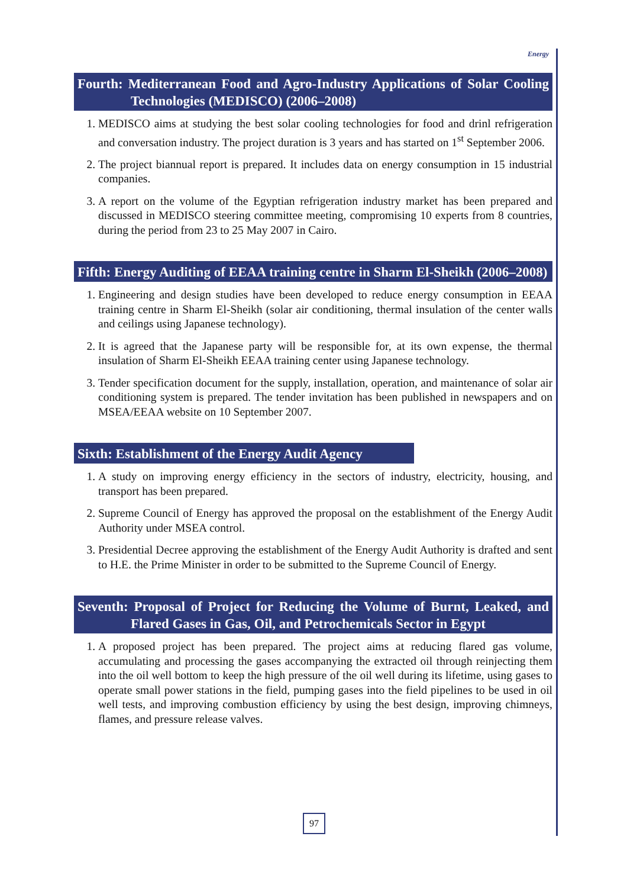Energy
Fourth: Mediterranean Food and Agro-Industry Applications of Solar Cooling Technologies (MEDISCO) (2006–2008)
1. MEDISCO aims at studying the best solar cooling technologies for food and drinl refrigeration and conversation industry. The project duration is 3 years and has started on 1<sup>st</sup> September 2006.
2. The project biannual report is prepared. It includes data on energy consumption in 15 industrial companies.
3. A report on the volume of the Egyptian refrigeration industry market has been prepared and discussed in MEDISCO steering committee meeting, compromising 10 experts from 8 countries, during the period from 23 to 25 May 2007 in Cairo.
Fifth: Energy Auditing of EEAA training centre in Sharm El-Sheikh (2006–2008)
1. Engineering and design studies have been developed to reduce energy consumption in EEAA training centre in Sharm El-Sheikh (solar air conditioning, thermal insulation of the center walls and ceilings using Japanese technology).
2. It is agreed that the Japanese party will be responsible for, at its own expense, the thermal insulation of Sharm El-Sheikh EEAA training center using Japanese technology.
3. Tender specification document for the supply, installation, operation, and maintenance of solar air conditioning system is prepared. The tender invitation has been published in newspapers and on MSEA/EEAA website on 10 September 2007.
Sixth: Establishment of the Energy Audit Agency
1. A study on improving energy efficiency in the sectors of industry, electricity, housing, and transport has been prepared.
2. Supreme Council of Energy has approved the proposal on the establishment of the Energy Audit Authority under MSEA control.
3. Presidential Decree approving the establishment of the Energy Audit Authority is drafted and sent to H.E. the Prime Minister in order to be submitted to the Supreme Council of Energy.
Seventh: Proposal of Project for Reducing the Volume of Burnt, Leaked, and Flared Gases in Gas, Oil, and Petrochemicals Sector in Egypt
1. A proposed project has been prepared. The project aims at reducing flared gas volume, accumulating and processing the gases accompanying the extracted oil through reinjecting them into the oil well bottom to keep the high pressure of the oil well during its lifetime, using gases to operate small power stations in the field, pumping gases into the field pipelines to be used in oil well tests, and improving combustion efficiency by using the best design, improving chimneys, flames, and pressure release valves.
97